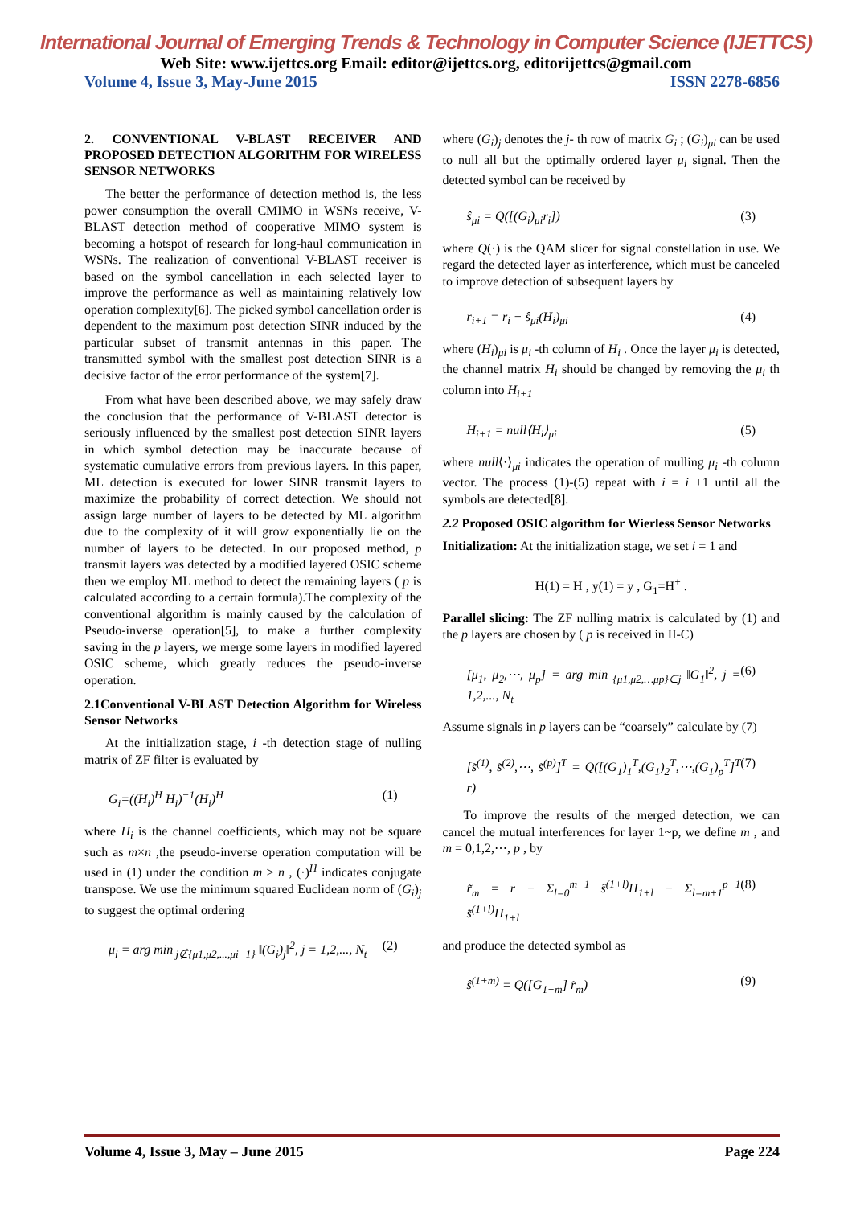International Journal of Emerging Trends & Technology in Computer Science (IJETTCS)
Web Site: www.ijettcs.org Email: editor@ijettcs.org, editorijettcs@gmail.com
Volume 4, Issue 3, May-June 2015 ISSN 2278-6856
2. CONVENTIONAL V-BLAST RECEIVER AND PROPOSED DETECTION ALGORITHM FOR WIRELESS SENSOR NETWORKS
The better the performance of detection method is, the less power consumption the overall CMIMO in WSNs receive, V-BLAST detection method of cooperative MIMO system is becoming a hotspot of research for long-haul communication in WSNs. The realization of conventional V-BLAST receiver is based on the symbol cancellation in each selected layer to improve the performance as well as maintaining relatively low operation complexity[6]. The picked symbol cancellation order is dependent to the maximum post detection SINR induced by the particular subset of transmit antennas in this paper. The transmitted symbol with the smallest post detection SINR is a decisive factor of the error performance of the system[7].
From what have been described above, we may safely draw the conclusion that the performance of V-BLAST detector is seriously influenced by the smallest post detection SINR layers in which symbol detection may be inaccurate because of systematic cumulative errors from previous layers. In this paper, ML detection is executed for lower SINR transmit layers to maximize the probability of correct detection. We should not assign large number of layers to be detected by ML algorithm due to the complexity of it will grow exponentially lie on the number of layers to be detected. In our proposed method, p transmit layers was detected by a modified layered OSIC scheme then we employ ML method to detect the remaining layers ( p is calculated according to a certain formula).The complexity of the conventional algorithm is mainly caused by the calculation of Pseudo-inverse operation[5], to make a further complexity saving in the p layers, we merge some layers in modified layered OSIC scheme, which greatly reduces the pseudo-inverse operation.
2.1Conventional V-BLAST Detection Algorithm for Wireless Sensor Networks
At the initialization stage, i -th detection stage of nulling matrix of ZF filter is evaluated by
G<sub>i</sub>=((H<sub>i</sub>)<sup>H</sup> H<sub>i</sub>)<sup>−1</sup>(H<sub>i</sub>)<sup>H</sup> (1)
where H<sub>i</sub> is the channel coefficients, which may not be square such as m×n ,the pseudo-inverse operation computation will be used in (1) under the condition m ≥ n , (·)<sup>H</sup> indicates conjugate transpose. We use the minimum squared Euclidean norm of (G<sub>i</sub>)<sub>j</sub> to suggest the optimal ordering
μ<sub>i</sub> = arg min<sub>j∉{μ1,μ2,...,μi−1}</sub> ‖(G<sub>i</sub>)<sub>j</sub>‖<sup>2</sup>, j = 1,2,..., N<sub>t</sub> (2)
where (G<sub>i</sub>)<sub>j</sub> denotes the j- th row of matrix G<sub>i</sub> ; (G<sub>i</sub>)<sub>μi</sub> can be used to null all but the optimally ordered layer μ<sub>i</sub> signal. Then the detected symbol can be received by
ŝ<sub>μi</sub> = Q([(G<sub>i</sub>)<sub>μi</sub>r<sub>i</sub>]) (3)
where Q(·) is the QAM slicer for signal constellation in use. We regard the detected layer as interference, which must be canceled to improve detection of subsequent layers by
r<sub>i+1</sub> = r<sub>i</sub> − ŝ<sub>μi</sub>(H<sub>i</sub>)<sub>μi</sub> (4)
where (H<sub>i</sub>)<sub>μi</sub> is μ<sub>i</sub> -th column of H<sub>i</sub> . Once the layer μ<sub>i</sub> is detected, the channel matrix H<sub>i</sub> should be changed by removing the μ<sub>i</sub> th column into H<sub>i+1</sub>
H<sub>i+1</sub> = null⟨H<sub>i</sub>⟩<sub>μi</sub> (5)
where null⟨·⟩<sub>μi</sub> indicates the operation of mulling μ<sub>i</sub> -th column vector. The process (1)-(5) repeat with i = i +1 until all the symbols are detected[8].
2.2 Proposed OSIC algorithm for Wierless Sensor Networks
Initialization: At the initialization stage, we set i = 1 and
H(1) = H , y(1) = y , G<sub>1</sub>=H<sup>+</sup> .
Parallel slicing: The ZF nulling matrix is calculated by (1) and the p layers are chosen by ( p is received in II-C)
[μ<sub>1</sub>, μ<sub>2</sub>,⋯, μ<sub>p</sub>] = arg min<sub>{μ1,μ2,…μp}∈j</sub> ‖G<sub>1</sub>‖<sup>2</sup>, j = 1,2,..., N<sub>t</sub> (6)
Assume signals in p layers can be “coarsely” calculate by (7)
[s̃<sup>(1)</sup>, s̃<sup>(2)</sup>,⋯, s̃<sup>(p)</sup>]<sup>T</sup> = Q([(G<sub>1</sub>)<sub>1</sub><sup>T</sup>,(G<sub>1</sub>)<sub>2</sub><sup>T</sup>,⋯,(G<sub>1</sub>)<sub>p</sub><sup>T</sup>]<sup>T</sup> r) (7)
To improve the results of the merged detection, we can cancel the mutual interferences for layer 1~p, we define m , and m = 0,1,2,⋯, p , by
r̃<sub>m</sub> = r − Σ<sub>l=0</sub><sup>m−1</sup> ŝ<sup>(1+l)</sup>H<sub>1+l</sub> − Σ<sub>l=m+1</sub><sup>p−1</sup> s̃<sup>(1+l)</sup>H<sub>1+l</sub> (8)
and produce the detected symbol as
ŝ<sup>(1+m)</sup> = Q([G<sub>1+m</sub>] r̃<sub>m</sub>) (9)
Volume 4, Issue 3, May – June 2015 Page 224